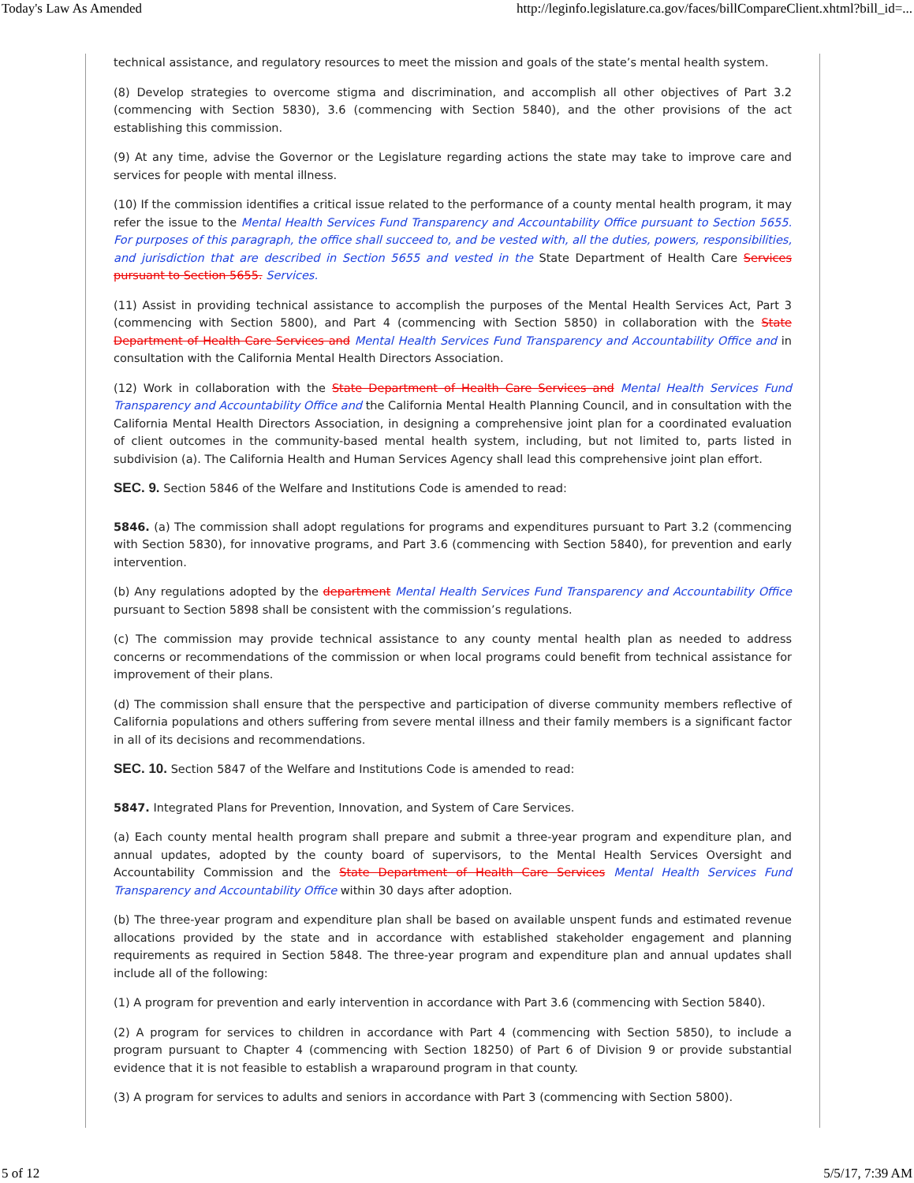Today's Law As Amended http://leginfo.legislature.ca.gov/faces/billCompareClient.xhtml?bill_id=...
technical assistance, and regulatory resources to meet the mission and goals of the state’s mental health system.
(8) Develop strategies to overcome stigma and discrimination, and accomplish all other objectives of Part 3.2 (commencing with Section 5830), 3.6 (commencing with Section 5840), and the other provisions of the act establishing this commission.
(9) At any time, advise the Governor or the Legislature regarding actions the state may take to improve care and services for people with mental illness.
(10) If the commission identifies a critical issue related to the performance of a county mental health program, it may refer the issue to the Mental Health Services Fund Transparency and Accountability Office pursuant to Section 5655. For purposes of this paragraph, the office shall succeed to, and be vested with, all the duties, powers, responsibilities, and jurisdiction that are described in Section 5655 and vested in the State Department of Health Care Services pursuant to Section 5655. Services.
(11) Assist in providing technical assistance to accomplish the purposes of the Mental Health Services Act, Part 3 (commencing with Section 5800), and Part 4 (commencing with Section 5850) in collaboration with the State Department of Health Care Services and Mental Health Services Fund Transparency and Accountability Office and in consultation with the California Mental Health Directors Association.
(12) Work in collaboration with the State Department of Health Care Services and Mental Health Services Fund Transparency and Accountability Office and the California Mental Health Planning Council, and in consultation with the California Mental Health Directors Association, in designing a comprehensive joint plan for a coordinated evaluation of client outcomes in the community-based mental health system, including, but not limited to, parts listed in subdivision (a). The California Health and Human Services Agency shall lead this comprehensive joint plan effort.
SEC. 9. Section 5846 of the Welfare and Institutions Code is amended to read:
5846. (a) The commission shall adopt regulations for programs and expenditures pursuant to Part 3.2 (commencing with Section 5830), for innovative programs, and Part 3.6 (commencing with Section 5840), for prevention and early intervention.
(b) Any regulations adopted by the department Mental Health Services Fund Transparency and Accountability Office pursuant to Section 5898 shall be consistent with the commission’s regulations.
(c) The commission may provide technical assistance to any county mental health plan as needed to address concerns or recommendations of the commission or when local programs could benefit from technical assistance for improvement of their plans.
(d) The commission shall ensure that the perspective and participation of diverse community members reflective of California populations and others suffering from severe mental illness and their family members is a significant factor in all of its decisions and recommendations.
SEC. 10. Section 5847 of the Welfare and Institutions Code is amended to read:
5847. Integrated Plans for Prevention, Innovation, and System of Care Services.
(a) Each county mental health program shall prepare and submit a three-year program and expenditure plan, and annual updates, adopted by the county board of supervisors, to the Mental Health Services Oversight and Accountability Commission and the State Department of Health Care Services Mental Health Services Fund Transparency and Accountability Office within 30 days after adoption.
(b) The three-year program and expenditure plan shall be based on available unspent funds and estimated revenue allocations provided by the state and in accordance with established stakeholder engagement and planning requirements as required in Section 5848. The three-year program and expenditure plan and annual updates shall include all of the following:
(1) A program for prevention and early intervention in accordance with Part 3.6 (commencing with Section 5840).
(2) A program for services to children in accordance with Part 4 (commencing with Section 5850), to include a program pursuant to Chapter 4 (commencing with Section 18250) of Part 6 of Division 9 or provide substantial evidence that it is not feasible to establish a wraparound program in that county.
(3) A program for services to adults and seniors in accordance with Part 3 (commencing with Section 5800).
5 of 12 5/5/17, 7:39 AM